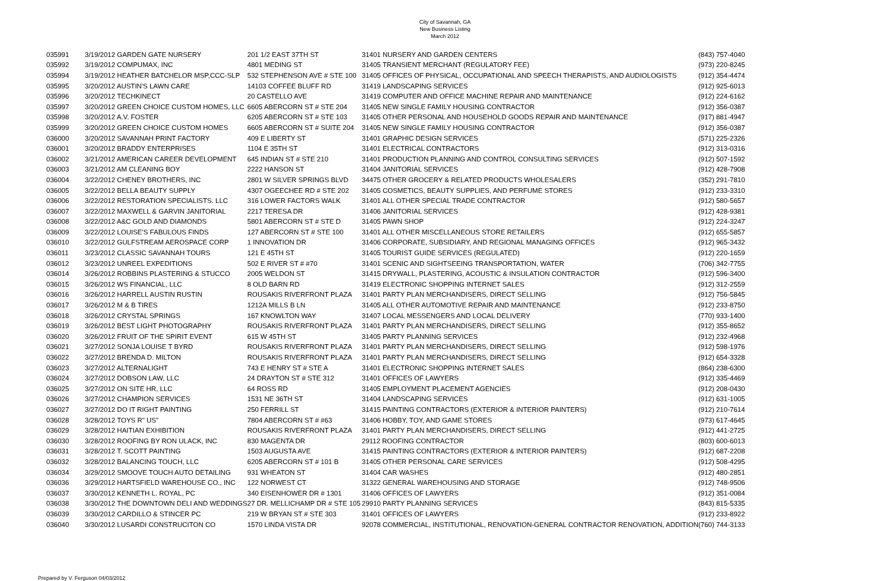City of Savannah, GA
New Business Listing
March 2012
| 035991 | 3/19/2012 GARDEN GATE NURSERY | 201 1/2 EAST 37TH ST | 31401 NURSERY AND GARDEN CENTERS | (843) 757-4040 |
| 035992 | 3/19/2012 COMPUMAX, INC | 4801 MEDING ST | 31405 TRANSIENT MERCHANT (REGULATORY FEE) | (973) 220-8245 |
| 035994 | 3/19/2012 HEATHER BATCHELOR MSP,CCC-SLP | 532 STEPHENSON AVE # STE 100 | 31405 OFFICES OF PHYSICAL, OCCUPATIONAL AND SPEECH THERAPISTS, AND AUDIOLOGISTS | (912) 354-4474 |
| 035995 | 3/20/2012 AUSTIN'S LAWN CARE | 14103 COFFEE BLUFF RD | 31419 LANDSCAPING SERVICES | (912) 925-6013 |
| 035996 | 3/20/2012 TECHKINECT | 20 CASTELLO AVE | 31419 COMPUTER AND OFFICE MACHINE REPAIR AND MAINTENANCE | (912) 224-6162 |
| 035997 | 3/20/2012 GREEN CHOICE CUSTOM HOMES, LLC | 6605 ABERCORN ST # STE 204 | 31405 NEW SINGLE FAMILY HOUSING CONTRACTOR | (912) 356-0387 |
| 035998 | 3/20/2012 A.V. FOSTER | 6205 ABERCORN ST # STE 103 | 31405 OTHER PERSONAL AND HOUSEHOLD GOODS REPAIR AND MAINTENANCE | (917) 881-4947 |
| 035999 | 3/20/2012 GREEN CHOICE CUSTOM HOMES | 6605 ABERCORN ST # SUITE 204 | 31405 NEW SINGLE FAMILY HOUSING CONTRACTOR | (912) 356-0387 |
| 036000 | 3/20/2012 SAVANNAH PRINT FACTORY | 409 E LIBERTY ST | 31401 GRAPHIC DESIGN SERVICES | (571) 225-2326 |
| 036001 | 3/20/2012 BRADDY ENTERPRISES | 1104 E 35TH ST | 31401 ELECTRICAL CONTRACTORS | (912) 313-0316 |
| 036002 | 3/21/2012 AMERICAN CAREER DEVELOPMENT | 645 INDIAN ST # STE 210 | 31401 PRODUCTION PLANNING AND CONTROL CONSULTING SERVICES | (912) 507-1592 |
| 036003 | 3/21/2012 AM CLEANING BOY | 2222 HANSON ST | 31404 JANITORIAL SERVICES | (912) 428-7908 |
| 036004 | 3/22/2012 CHENEY BROTHERS, INC | 2801 W SILVER SPRINGS BLVD | 34475 OTHER GROCERY & RELATED PRODUCTS WHOLESALERS | (352) 291-7810 |
| 036005 | 3/22/2012 BELLA BEAUTY SUPPLY | 4307 OGEECHEE RD # STE 202 | 31405 COSMETICS, BEAUTY SUPPLIES, AND PERFUME STORES | (912) 233-3310 |
| 036006 | 3/22/2012 RESTORATION SPECIALISTS. LLC | 316 LOWER FACTORS WALK | 31401 ALL OTHER SPECIAL TRADE CONTRACTOR | (912) 580-5657 |
| 036007 | 3/22/2012 MAXWELL & GARVIN JANITORIAL | 2217 TERESA DR | 31406 JANITORIAL SERVICES | (912) 428-9381 |
| 036008 | 3/22/2012 A&C GOLD AND DIAMONDS | 5801 ABERCORN ST # STE D | 31405 PAWN SHOP | (912) 224-3247 |
| 036009 | 3/22/2012 LOUISE'S FABULOUS FINDS | 127 ABERCORN ST # STE 100 | 31401 ALL OTHER MISCELLANEOUS STORE RETAILERS | (912) 655-5857 |
| 036010 | 3/22/2012 GULFSTREAM AEROSPACE CORP | 1 INNOVATION DR | 31406 CORPORATE, SUBSIDIARY, AND REGIONAL MANAGING OFFICES | (912) 965-3432 |
| 036011 | 3/23/2012 CLASSIC SAVANNAH TOURS | 121 E 45TH ST | 31405 TOURIST GUIDE SERVICES (REGULATED) | (912) 220-1659 |
| 036012 | 3/23/2012 UNREEL EXPEDITIONS | 502 E RIVER ST # #70 | 31401 SCENIC AND SIGHTSEEING TRANSPORTATION, WATER | (706) 342-7755 |
| 036014 | 3/26/2012 ROBBINS PLASTERING & STUCCO | 2005 WELDON ST | 31415 DRYWALL, PLASTERING, ACOUSTIC & INSULATION CONTRACTOR | (912) 596-3400 |
| 036015 | 3/26/2012 WS FINANCIAL, LLC | 8 OLD BARN RD | 31419 ELECTRONIC SHOPPING INTERNET SALES | (912) 312-2559 |
| 036016 | 3/26/2012 HARRELL AUSTIN RUSTIN | ROUSAKIS RIVERFRONT PLAZA | 31401 PARTY PLAN MERCHANDISERS, DIRECT SELLING | (912) 756-5845 |
| 036017 | 3/26/2012 M & B TIRES | 1212A MILLS B LN | 31405 ALL OTHER AUTOMOTIVE REPAIR AND MAINTENANCE | (912) 233-8750 |
| 036018 | 3/26/2012 CRYSTAL SPRINGS | 167 KNOWLTON WAY | 31407 LOCAL MESSENGERS AND LOCAL DELIVERY | (770) 933-1400 |
| 036019 | 3/26/2012 BEST LIGHT PHOTOGRAPHY | ROUSAKIS RIVERFRONT PLAZA | 31401 PARTY PLAN MERCHANDISERS, DIRECT SELLING | (912) 355-8652 |
| 036020 | 3/26/2012 FRUIT OF THE SPIRIT EVENT | 615 W 45TH ST | 31405 PARTY PLANNING SERVICES | (912) 232-4968 |
| 036021 | 3/27/2012 SONJA LOUISE T BYRD | ROUSAKIS RIVERFRONT PLAZA | 31401 PARTY PLAN MERCHANDISERS, DIRECT SELLING | (912) 598-1976 |
| 036022 | 3/27/2012 BRENDA D. MILTON | ROUSAKIS RIVERFRONT PLAZA | 31401 PARTY PLAN MERCHANDISERS, DIRECT SELLING | (912) 654-3328 |
| 036023 | 3/27/2012 ALTERNALIGHT | 743 E HENRY ST # STE A | 31401 ELECTRONIC SHOPPING INTERNET SALES | (864) 238-6300 |
| 036024 | 3/27/2012 DOBSON LAW, LLC | 24 DRAYTON ST # STE 312 | 31401 OFFICES OF LAWYERS | (912) 335-4469 |
| 036025 | 3/27/2012 ON SITE HR, LLC | 64 ROSS RD | 31405 EMPLOYMENT PLACEMENT AGENCIES | (912) 208-0430 |
| 036026 | 3/27/2012 CHAMPION SERVICES | 1531 NE 36TH ST | 31404 LANDSCAPING SERVICES | (912) 631-1005 |
| 036027 | 3/27/2012 DO IT RIGHT PAINTING | 250 FERRILL ST | 31415 PAINTING CONTRACTORS (EXTERIOR & INTERIOR PAINTERS) | (912) 210-7614 |
| 036028 | 3/28/2012 TOYS R" US" | 7804 ABERCORN ST # #63 | 31406 HOBBY, TOY, AND GAME STORES | (973) 617-4645 |
| 036029 | 3/28/2012 HAITIAN EXHIBITION | ROUSAKIS RIVERFRONT PLAZA | 31401 PARTY PLAN MERCHANDISERS, DIRECT SELLING | (912) 441-2725 |
| 036030 | 3/28/2012 ROOFING BY RON ULACK, INC | 830 MAGENTA DR | 29112 ROOFING CONTRACTOR | (803) 600-6013 |
| 036031 | 3/28/2012 T. SCOTT PAINTING | 1503 AUGUSTA AVE | 31415 PAINTING CONTRACTORS (EXTERIOR & INTERIOR PAINTERS) | (912) 687-2208 |
| 036032 | 3/28/2012 BALANCING TOUCH, LLC | 6205 ABERCORN ST # 101 B | 31405 OTHER PERSONAL CARE SERVICES | (912) 508-4295 |
| 036034 | 3/29/2012 SMOOVE TOUCH AUTO DETAILING | 931 WHEATON ST | 31404 CAR WASHES | (912) 480-2851 |
| 036036 | 3/29/2012 HARTSFIELD WAREHOUSE CO., INC | 122 NORWEST CT | 31322 GENERAL WAREHOUSING AND STORAGE | (912) 748-9506 |
| 036037 | 3/30/2012 KENNETH L. ROYAL, PC | 340 EISENHOWER DR # 1301 | 31406 OFFICES OF LAWYERS | (912) 351-0084 |
| 036038 | 3/30/2012 THE DOWNTOWN DELI AND WEDDINGS | 27 DR. MELLICHAMP DR # STE 105 | 29910 PARTY PLANNING SERVICES | (843) 815-5335 |
| 036039 | 3/30/2012 CARDILLO & STINCER PC | 219 W BRYAN ST # STE 303 | 31401 OFFICES OF LAWYERS | (912) 233-8922 |
| 036040 | 3/30/2012 LUSARDI CONSTRUCITON CO | 1570 LINDA VISTA DR | 92078 COMMERCIAL, INSTITUTIONAL, RENOVATION-GENERAL CONTRACTOR RENOVATION, ADDITION | (760) 744-3133 |
Prepared by V. Ferguson 04/03/2012